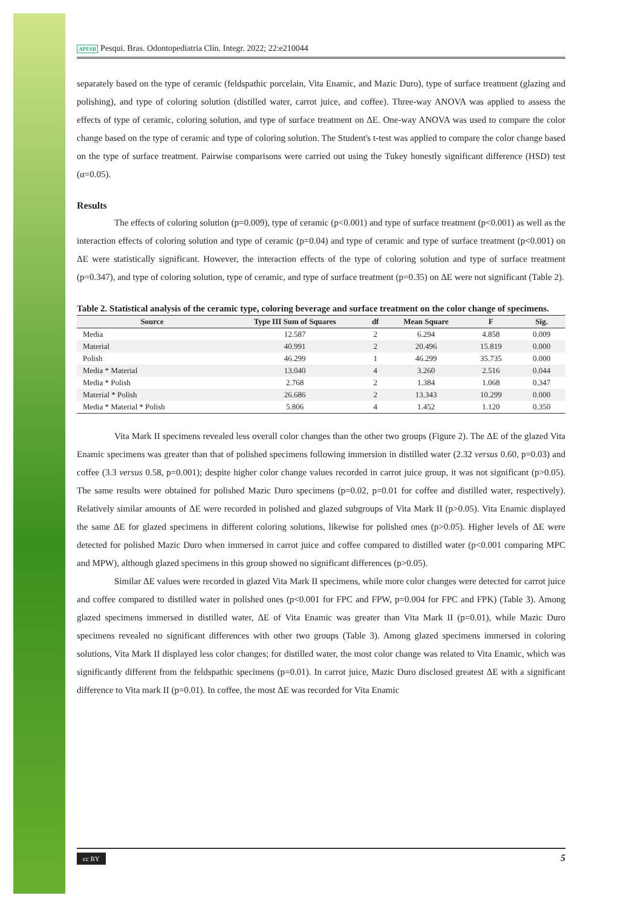APESB Pesqui. Bras. Odontopediatria Clín. Integr. 2022; 22:e210044
separately based on the type of ceramic (feldspathic porcelain, Vita Enamic, and Mazic Duro), type of surface treatment (glazing and polishing), and type of coloring solution (distilled water, carrot juice, and coffee). Three-way ANOVA was applied to assess the effects of type of ceramic, coloring solution, and type of surface treatment on ΔE. One-way ANOVA was used to compare the color change based on the type of ceramic and type of coloring solution. The Student's t-test was applied to compare the color change based on the type of surface treatment. Pairwise comparisons were carried out using the Tukey honestly significant difference (HSD) test (α=0.05).
Results
The effects of coloring solution (p=0.009), type of ceramic (p<0.001) and type of surface treatment (p<0.001) as well as the interaction effects of coloring solution and type of ceramic (p=0.04) and type of ceramic and type of surface treatment (p<0.001) on ΔE were statistically significant. However, the interaction effects of the type of coloring solution and type of surface treatment (p=0.347), and type of coloring solution, type of ceramic, and type of surface treatment (p=0.35) on ΔE were not significant (Table 2).
Table 2. Statistical analysis of the ceramic type, coloring beverage and surface treatment on the color change of specimens.
| Source | Type III Sum of Squares | df | Mean Square | F | Sig. |
| --- | --- | --- | --- | --- | --- |
| Media | 12.587 | 2 | 6.294 | 4.858 | 0.009 |
| Material | 40.991 | 2 | 20.496 | 15.819 | 0.000 |
| Polish | 46.299 | 1 | 46.299 | 35.735 | 0.000 |
| Media * Material | 13.040 | 4 | 3.260 | 2.516 | 0.044 |
| Media * Polish | 2.768 | 2 | 1.384 | 1.068 | 0.347 |
| Material * Polish | 26.686 | 2 | 13.343 | 10.299 | 0.000 |
| Media * Material * Polish | 5.806 | 4 | 1.452 | 1.120 | 0.350 |
Vita Mark II specimens revealed less overall color changes than the other two groups (Figure 2). The ΔE of the glazed Vita Enamic specimens was greater than that of polished specimens following immersion in distilled water (2.32 versus 0.60, p=0.03) and coffee (3.3 versus 0.58, p=0.001); despite higher color change values recorded in carrot juice group, it was not significant (p>0.05). The same results were obtained for polished Mazic Duro specimens (p=0.02, p=0.01 for coffee and distilled water, respectively). Relatively similar amounts of ΔE were recorded in polished and glazed subgroups of Vita Mark II (p>0.05). Vita Enamic displayed the same ΔE for glazed specimens in different coloring solutions, likewise for polished ones (p>0.05). Higher levels of ΔE were detected for polished Mazic Duro when immersed in carrot juice and coffee compared to distilled water (p<0.001 comparing MPC and MPW), although glazed specimens in this group showed no significant differences (p>0.05).
Similar ΔE values were recorded in glazed Vita Mark II specimens, while more color changes were detected for carrot juice and coffee compared to distilled water in polished ones (p<0.001 for FPC and FPW, p=0.004 for FPC and FPK) (Table 3). Among glazed specimens immersed in distilled water, ΔE of Vita Enamic was greater than Vita Mark II (p=0.01), while Mazic Duro specimens revealed no significant differences with other two groups (Table 3). Among glazed specimens immersed in coloring solutions, Vita Mark II displayed less color changes; for distilled water, the most color change was related to Vita Enamic, which was significantly different from the feldspathic specimens (p=0.01). In carrot juice, Mazic Duro disclosed greatest ΔE with a significant difference to Vita mark II (p=0.01). In coffee, the most ΔE was recorded for Vita Enamic
cc BY 5